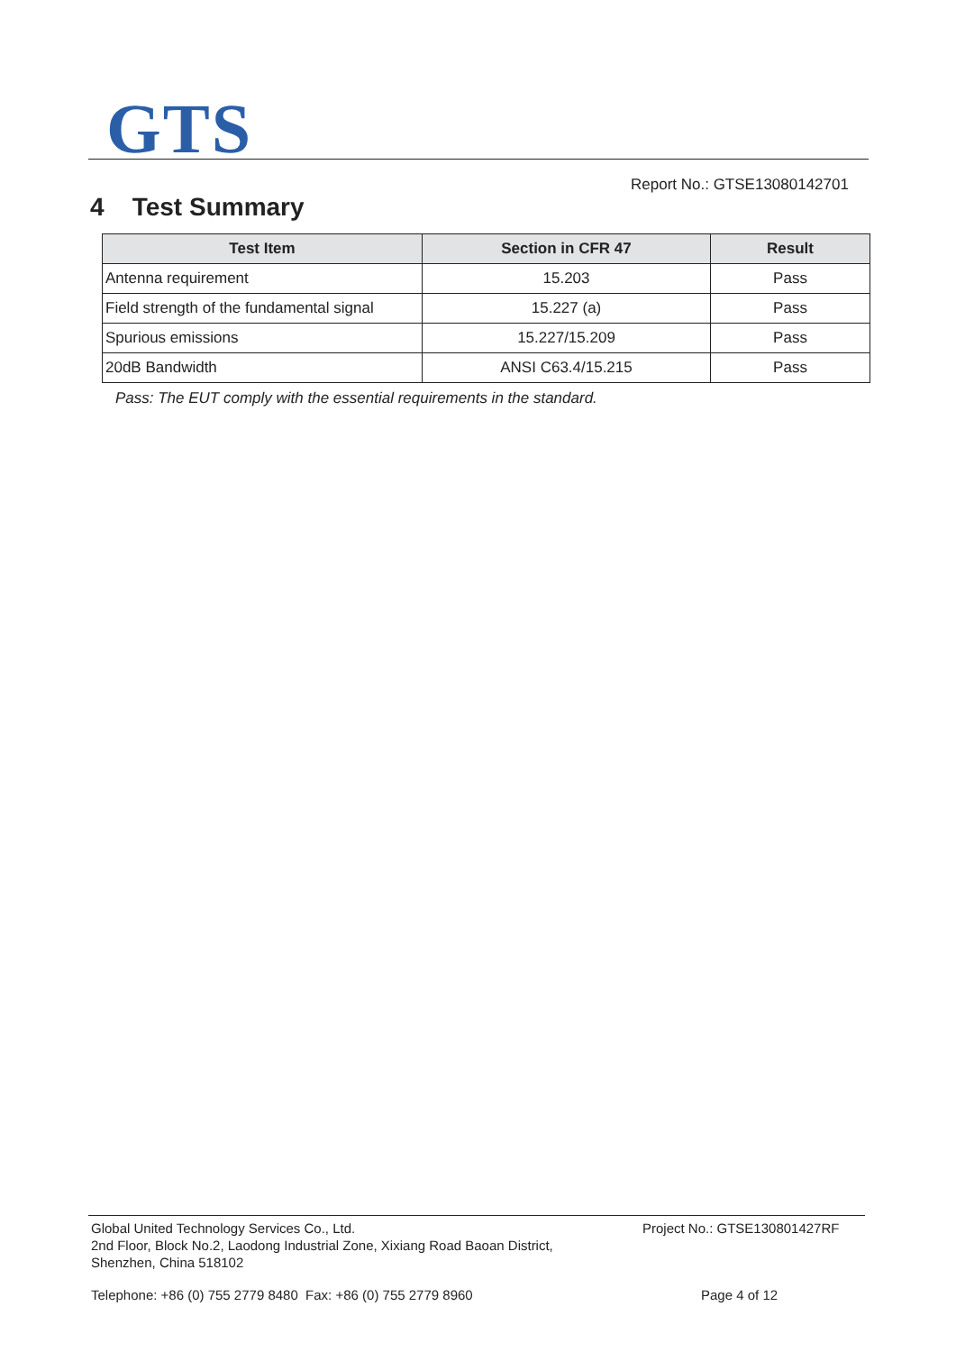GTS
Report No.: GTSE13080142701
4 Test Summary
| Test Item | Section in CFR 47 | Result |
| --- | --- | --- |
| Antenna requirement | 15.203 | Pass |
| Field strength of the fundamental signal | 15.227 (a) | Pass |
| Spurious emissions | 15.227/15.209 | Pass |
| 20dB Bandwidth | ANSI C63.4/15.215 | Pass |
Pass: The EUT comply with the essential requirements in the standard.
Global United Technology Services Co., Ltd.
2nd Floor, Block No.2, Laodong Industrial Zone, Xixiang Road Baoan District,
Shenzhen, China 518102
Project No.: GTSE130801427RF
Telephone: +86 (0) 755 2779 8480 Fax: +86 (0) 755 2779 8960
Page 4 of 12